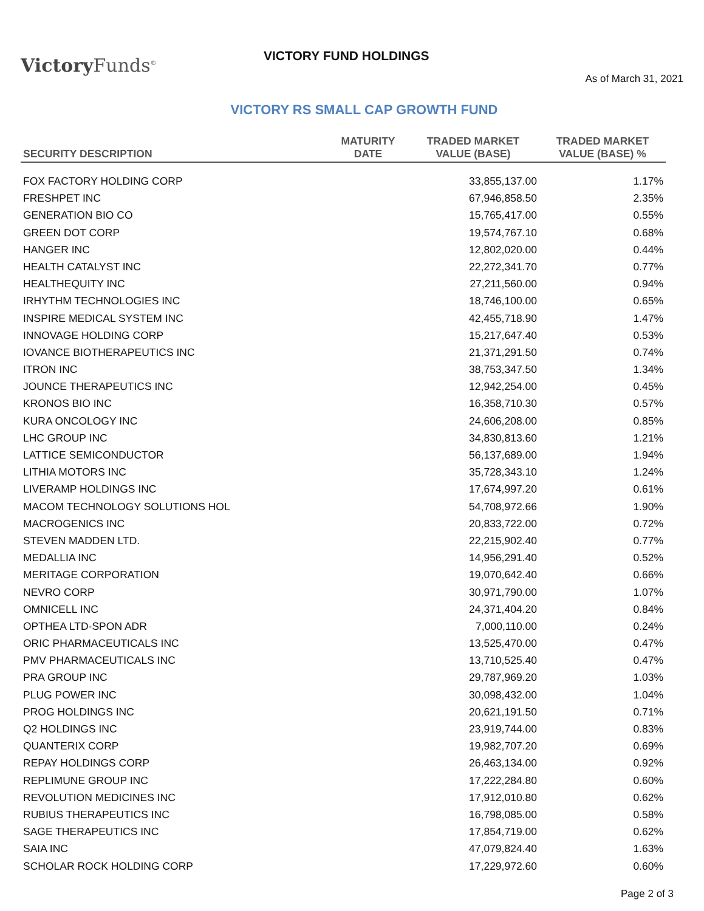Victory Funds<sup>®</sup>
VICTORY FUND HOLDINGS
As of March 31, 2021
VICTORY RS SMALL CAP GROWTH FUND
| SECURITY DESCRIPTION | MATURITY DATE | TRADED MARKET VALUE (BASE) | TRADED MARKET VALUE (BASE) % |
| --- | --- | --- | --- |
| FOX FACTORY HOLDING CORP | | 33,855,137.00 | 1.17% |
| FRESHPET INC | | 67,946,858.50 | 2.35% |
| GENERATION BIO CO | | 15,765,417.00 | 0.55% |
| GREEN DOT CORP | | 19,574,767.10 | 0.68% |
| HANGER INC | | 12,802,020.00 | 0.44% |
| HEALTH CATALYST INC | | 22,272,341.70 | 0.77% |
| HEALTHEQUITY INC | | 27,211,560.00 | 0.94% |
| IRHYTHM TECHNOLOGIES INC | | 18,746,100.00 | 0.65% |
| INSPIRE MEDICAL SYSTEM INC | | 42,455,718.90 | 1.47% |
| INNOVAGE HOLDING CORP | | 15,217,647.40 | 0.53% |
| IOVANCE BIOTHERAPEUTICS INC | | 21,371,291.50 | 0.74% |
| ITRON INC | | 38,753,347.50 | 1.34% |
| JOUNCE THERAPEUTICS INC | | 12,942,254.00 | 0.45% |
| KRONOS BIO INC | | 16,358,710.30 | 0.57% |
| KURA ONCOLOGY INC | | 24,606,208.00 | 0.85% |
| LHC GROUP INC | | 34,830,813.60 | 1.21% |
| LATTICE SEMICONDUCTOR | | 56,137,689.00 | 1.94% |
| LITHIA MOTORS INC | | 35,728,343.10 | 1.24% |
| LIVERAMP HOLDINGS INC | | 17,674,997.20 | 0.61% |
| MACOM TECHNOLOGY SOLUTIONS HOL | | 54,708,972.66 | 1.90% |
| MACROGENICS INC | | 20,833,722.00 | 0.72% |
| STEVEN MADDEN LTD. | | 22,215,902.40 | 0.77% |
| MEDALLIA INC | | 14,956,291.40 | 0.52% |
| MERITAGE CORPORATION | | 19,070,642.40 | 0.66% |
| NEVRO CORP | | 30,971,790.00 | 1.07% |
| OMNICELL INC | | 24,371,404.20 | 0.84% |
| OPTHEA LTD-SPON ADR | | 7,000,110.00 | 0.24% |
| ORIC PHARMACEUTICALS INC | | 13,525,470.00 | 0.47% |
| PMV PHARMACEUTICALS INC | | 13,710,525.40 | 0.47% |
| PRA GROUP INC | | 29,787,969.20 | 1.03% |
| PLUG POWER INC | | 30,098,432.00 | 1.04% |
| PROG HOLDINGS INC | | 20,621,191.50 | 0.71% |
| Q2 HOLDINGS INC | | 23,919,744.00 | 0.83% |
| QUANTERIX CORP | | 19,982,707.20 | 0.69% |
| REPAY HOLDINGS CORP | | 26,463,134.00 | 0.92% |
| REPLIMUNE GROUP INC | | 17,222,284.80 | 0.60% |
| REVOLUTION MEDICINES INC | | 17,912,010.80 | 0.62% |
| RUBIUS THERAPEUTICS INC | | 16,798,085.00 | 0.58% |
| SAGE THERAPEUTICS INC | | 17,854,719.00 | 0.62% |
| SAIA INC | | 47,079,824.40 | 1.63% |
| SCHOLAR ROCK HOLDING CORP | | 17,229,972.60 | 0.60% |
Page 2 of 3